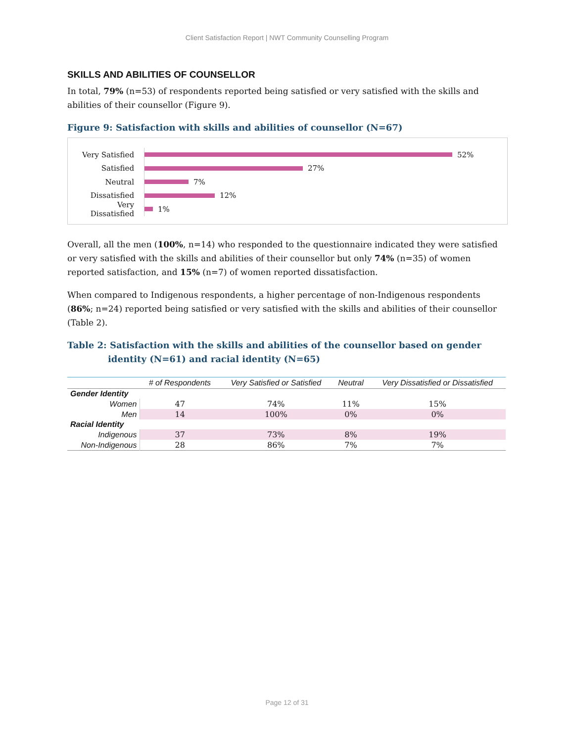Client Satisfaction Report | NWT Community Counselling Program
SKILLS AND ABILITIES OF COUNSELLOR
In total, 79% (n=53) of respondents reported being satisfied or very satisfied with the skills and abilities of their counsellor (Figure 9).
Figure 9: Satisfaction with skills and abilities of counsellor (N=67)
Very Satisfied 52%
Satisfied 27%
Neutral 7%
Dissatisfied 12%
Very Dissatisfied 1%
Overall, all the men (100%, n=14) who responded to the questionnaire indicated they were satisfied or very satisfied with the skills and abilities of their counsellor but only 74% (n=35) of women reported satisfaction, and 15% (n=7) of women reported dissatisfaction.
When compared to Indigenous respondents, a higher percentage of non-Indigenous respondents (86%; n=24) reported being satisfied or very satisfied with the skills and abilities of their counsellor (Table 2).
Table 2: Satisfaction with the skills and abilities of the counsellor based on gender identity (N=61) and racial identity (N=65)
| | # of Respondents | Very Satisfied or Satisfied | Neutral | Very Dissatisfied or Dissatisfied |
| --- | --- | --- | --- | --- |
| Gender Identity | | | | |
| Women | 47 | 74% | 11% | 15% |
| Men | 14 | 100% | 0% | 0% |
| Racial Identity | | | | |
| Indigenous | 37 | 73% | 8% | 19% |
| Non-Indigenous | 28 | 86% | 7% | 7% |
Page 12 of 31